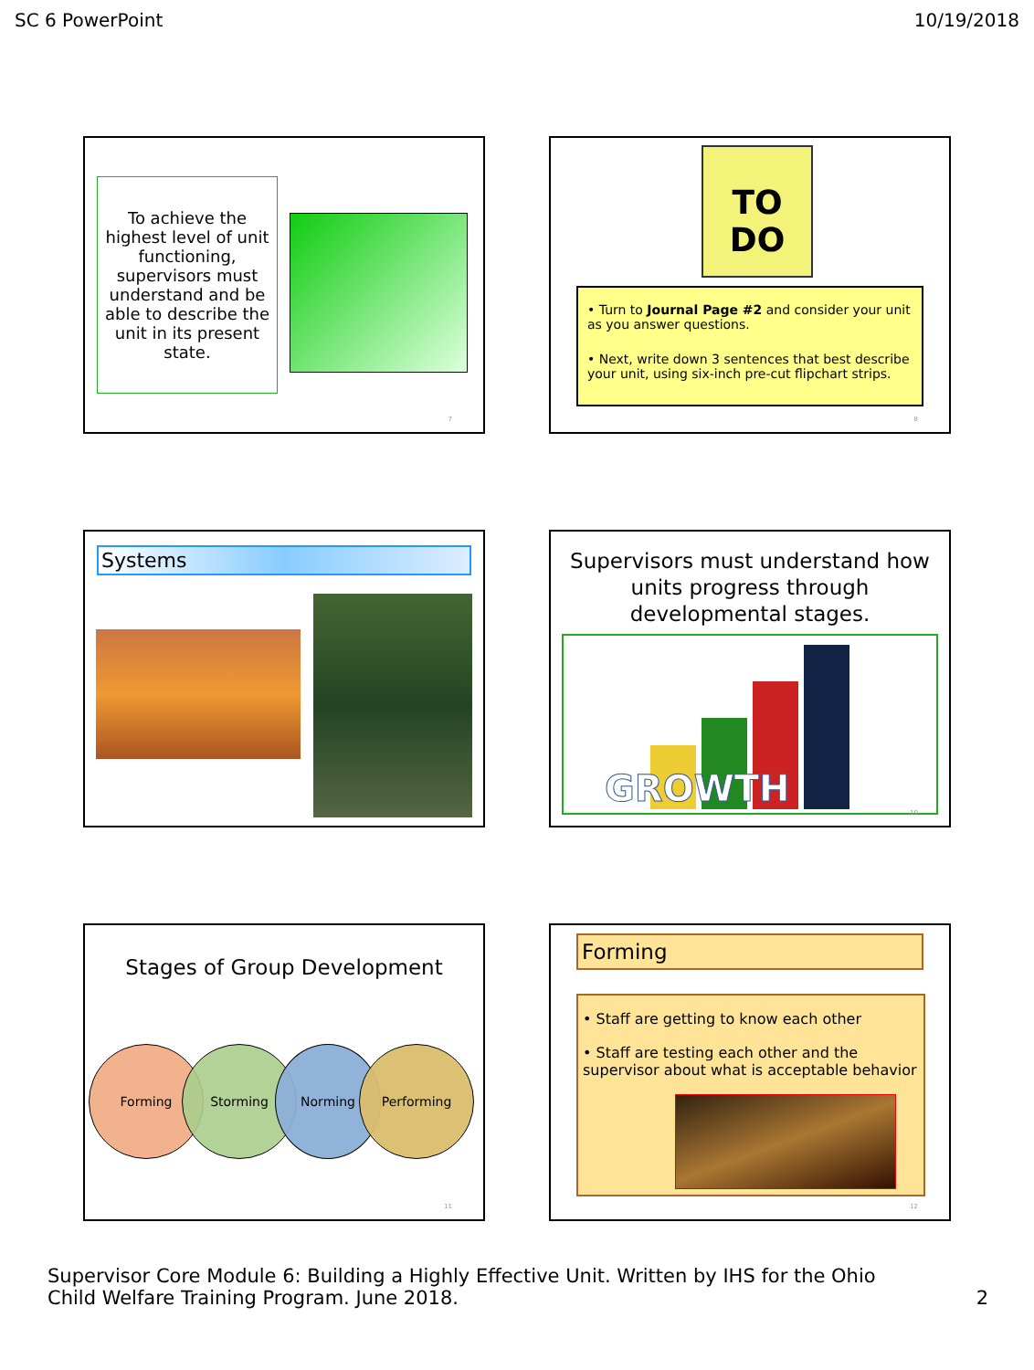SC 6 PowerPoint 10/19/2018
To achieve the highest level of unit functioning, supervisors must understand and be able to describe the unit in its present state.
7
TO
DO
• Turn to Journal Page #2 and consider your unit as you answer questions.
• Next, write down 3 sentences that best describe your unit, using six-inch pre-cut flipchart strips.
8
Systems
Supervisors must understand how units progress through developmental stages.
GROWTH
10
Stages of Group Development
Forming Storming Norming Performing
11
Forming
• Staff are getting to know each other
• Staff are testing each other and the supervisor about what is acceptable behavior
12
Supervisor Core Module 6: Building a Highly Effective Unit. Written by IHS for the Ohio
Child Welfare Training Program. June 2018. 2